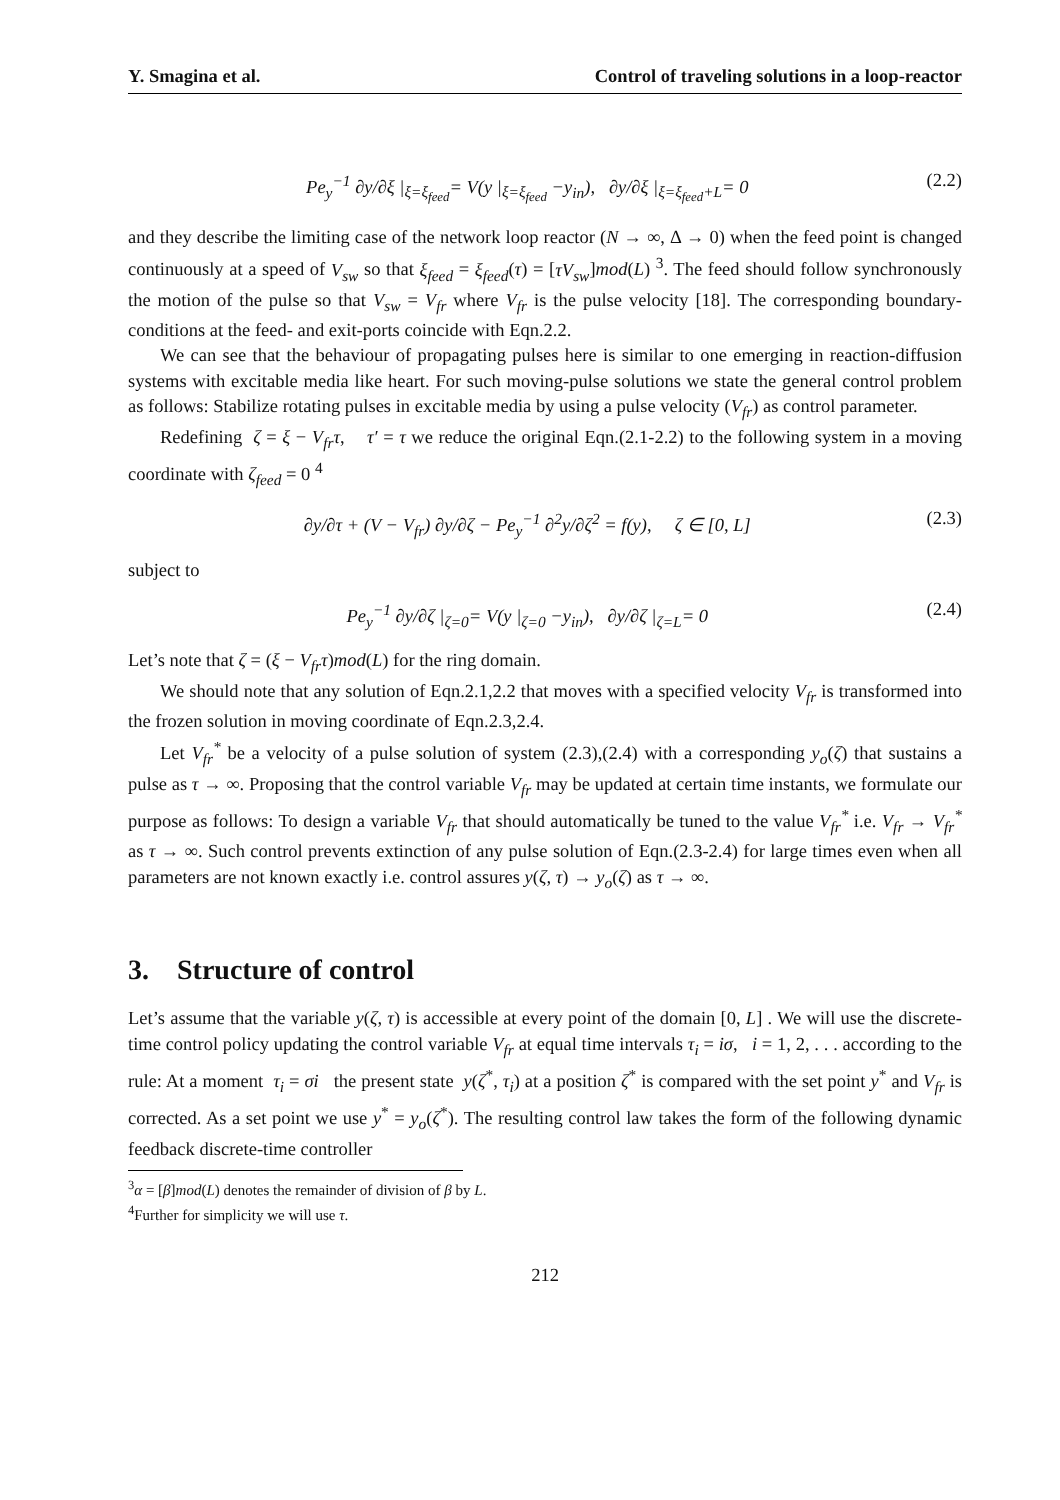Y. Smagina et al. Control of traveling solutions in a loop-reactor
Pe<sub>y</sub><sup>−1</sup> ∂y/∂ξ |<sub>ξ=ξ<sub>feed</sub></sub>= V(y |<sub>ξ=ξ<sub>feed</sub></sub> −y<sub>in</sub>), ∂y/∂ξ |<sub>ξ=ξ<sub>feed</sub>+L</sub>= 0 (2.2)
and they describe the limiting case of the network loop reactor (N → ∞, Δ → 0) when the feed point is changed continuously at a speed of V<sub>sw</sub> so that ξ<sub>feed</sub> = ξ<sub>feed</sub>(τ) = [τV<sub>sw</sub>]mod(L) <sup>3</sup>. The feed should follow synchronously the motion of the pulse so that V<sub>sw</sub> = V<sub>fr</sub> where V<sub>fr</sub> is the pulse velocity [18]. The corresponding boundary-conditions at the feed- and exit-ports coincide with Eqn.2.2.
We can see that the behaviour of propagating pulses here is similar to one emerging in reaction-diffusion systems with excitable media like heart. For such moving-pulse solutions we state the general control problem as follows: Stabilize rotating pulses in excitable media by using a pulse velocity (V<sub>fr</sub>) as control parameter.
Redefining ζ = ξ − V<sub>fr</sub>τ, τ′ = τ we reduce the original Eqn.(2.1-2.2) to the following system in a moving coordinate with ζ<sub>feed</sub> = 0 <sup>4</sup>
∂y/∂τ + (V − V<sub>fr</sub>) ∂y/∂ζ − Pe<sub>y</sub><sup>−1</sup> ∂<sup>2</sup>y/∂ζ<sup>2</sup> = f(y), ζ ∈ [0, L] (2.3)
subject to
Pe<sub>y</sub><sup>−1</sup> ∂y/∂ζ |<sub>ζ=0</sub>= V(y |<sub>ζ=0</sub> −y<sub>in</sub>), ∂y/∂ζ |<sub>ζ=L</sub>= 0 (2.4)
Let’s note that ζ = (ξ − V<sub>fr</sub>τ)mod(L) for the ring domain.
We should note that any solution of Eqn.2.1,2.2 that moves with a specified velocity V<sub>fr</sub> is transformed into the frozen solution in moving coordinate of Eqn.2.3,2.4.
Let V<sub>fr</sub><sup>*</sup> be a velocity of a pulse solution of system (2.3),(2.4) with a corresponding y<sub>o</sub>(ζ) that sustains a pulse as τ → ∞. Proposing that the control variable V<sub>fr</sub> may be updated at certain time instants, we formulate our purpose as follows: To design a variable V<sub>fr</sub> that should automatically be tuned to the value V<sub>fr</sub><sup>*</sup> i.e. V<sub>fr</sub> → V<sub>fr</sub><sup>*</sup> as τ → ∞. Such control prevents extinction of any pulse solution of Eqn.(2.3-2.4) for large times even when all parameters are not known exactly i.e. control assures y(ζ, τ) → y<sub>o</sub>(ζ) as τ → ∞.
3. Structure of control
Let’s assume that the variable y(ζ, τ) is accessible at every point of the domain [0, L] . We will use the discrete-time control policy updating the control variable V<sub>fr</sub> at equal time intervals τ<sub>i</sub> = iσ, i = 1, 2, . . . according to the rule: At a moment τ<sub>i</sub> = σi the present state y(ζ<sup>*</sup>, τ<sub>i</sub>) at a position ζ<sup>*</sup> is compared with the set point y<sup>*</sup> and V<sub>fr</sub> is corrected. As a set point we use y<sup>*</sup> = y<sub>o</sub>(ζ<sup>*</sup>). The resulting control law takes the form of the following dynamic feedback discrete-time controller
<sup>3</sup> α = [β]mod(L) denotes the remainder of division of β by L.
<sup>4</sup> Further for simplicity we will use τ.
212